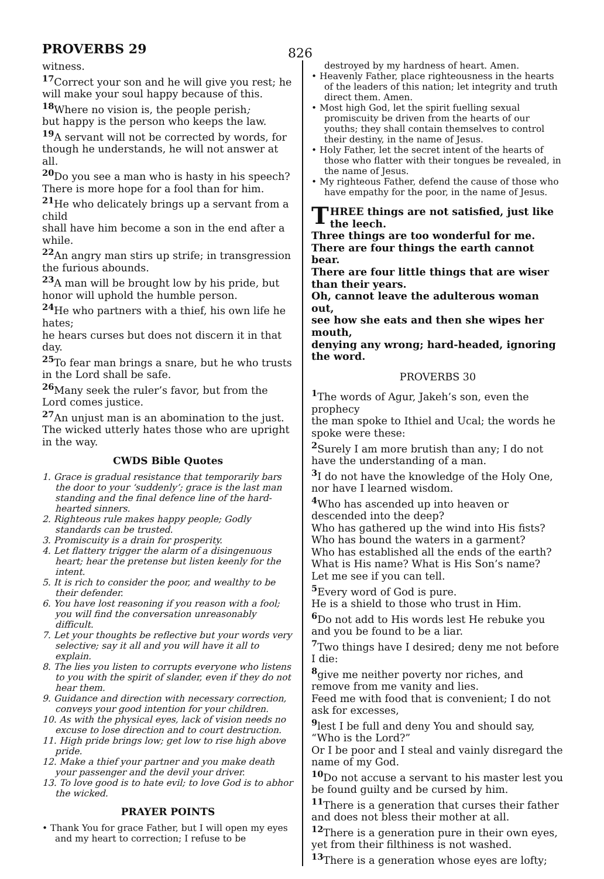PROVERBS 29
826
witness.
<sup>17</sup> Correct your son and he will give you rest; he will make your soul happy because of this.
<sup>18</sup> Where no vision is, the people perish;
but happy is the person who keeps the law.
<sup>19</sup> A servant will not be corrected by words, for though he understands, he will not answer at all.
<sup>20</sup> Do you see a man who is hasty in his speech?
There is more hope for a fool than for him.
<sup>21</sup>He who delicately brings up a servant from a child
shall have him become a son in the end after a while.
<sup>22</sup> An angry man stirs up strife; in transgression the furious abounds.
<sup>23</sup> A man will be brought low by his pride, but honor will uphold the humble person.
<sup>24</sup>He who partners with a thief, his own life he hates;
he hears curses but does not discern it in that day.
<sup>25</sup> To fear man brings a snare, but he who trusts in the Lord shall be safe.
<sup>26</sup> Many seek the ruler’s favor, but from the Lord comes justice.
<sup>27</sup> An unjust man is an abomination to the just.
The wicked utterly hates those who are upright in the way.
CWDS Bible Quotes
1. Grace is gradual resistance that temporarily bars the door to your ‘suddenly’; grace is the last man standing and the final defence line of the hard-hearted sinners.
2. Righteous rule makes happy people; Godly standards can be trusted.
3. Promiscuity is a drain for prosperity.
4. Let flattery trigger the alarm of a disingenuous heart; hear the pretense but listen keenly for the intent.
5. It is rich to consider the poor, and wealthy to be their defender.
6. You have lost reasoning if you reason with a fool; you will find the conversation unreasonably difficult.
7. Let your thoughts be reflective but your words very selective; say it all and you will have it all to explain.
8. The lies you listen to corrupts everyone who listens to you with the spirit of slander, even if they do not hear them.
9. Guidance and direction with necessary correction, conveys your good intention for your children.
10. As with the physical eyes, lack of vision needs no excuse to lose direction and to court destruction.
11. High pride brings low; get low to rise high above pride.
12. Make a thief your partner and you make death your passenger and the devil your driver.
13. To love good is to hate evil; to love God is to abhor the wicked.
PRAYER POINTS
• Thank You for grace Father, but I will open my eyes and my heart to correction; I refuse to be
destroyed by my hardness of heart. Amen.
• Heavenly Father, place righteousness in the hearts of the leaders of this nation; let integrity and truth direct them. Amen.
• Most high God, let the spirit fuelling sexual promiscuity be driven from the hearts of our youths; they shall contain themselves to control their destiny, in the name of Jesus.
• Holy Father, let the secret intent of the hearts of those who flatter with their tongues be revealed, in the name of Jesus.
• My righteous Father, defend the cause of those who have empathy for the poor, in the name of Jesus.
THREE things are not satisfied, just like the leech.
Three things are too wonderful for me.
There are four things the earth cannot bear.
There are four little things that are wiser than their years.
Oh, cannot leave the adulterous woman out,
see how she eats and then she wipes her mouth,
denying any wrong; hard-headed, ignoring the word.
PROVERBS 30
<sup>1</sup> The words of Agur, Jakeh’s son, even the prophecy
the man spoke to Ithiel and Ucal; the words he spoke were these:
<sup>2</sup> Surely I am more brutish than any; I do not have the understanding of a man.
<sup>3</sup> I do not have the knowledge of the Holy One, nor have I learned wisdom.
<sup>4</sup> Who has ascended up into heaven or descended into the deep?
Who has gathered up the wind into His fists?
Who has bound the waters in a garment?
Who has established all the ends of the earth?
What is His name? What is His Son’s name?
Let me see if you can tell.
<sup>5</sup> Every word of God is pure.
He is a shield to those who trust in Him.
<sup>6</sup> Do not add to His words lest He rebuke you and you be found to be a liar.
<sup>7</sup> Two things have I desired; deny me not before I die:
<sup>8</sup> give me neither poverty nor riches, and remove from me vanity and lies.
Feed me with food that is convenient; I do not ask for excesses,
<sup>9</sup> lest I be full and deny You and should say, “Who is the Lord?”
Or I be poor and I steal and vainly disregard the name of my God.
<sup>10</sup> Do not accuse a servant to his master lest you be found guilty and be cursed by him.
<sup>11</sup> There is a generation that curses their father and does not bless their mother at all.
<sup>12</sup> There is a generation pure in their own eyes, yet from their filthiness is not washed.
<sup>13</sup> There is a generation whose eyes are lofty;